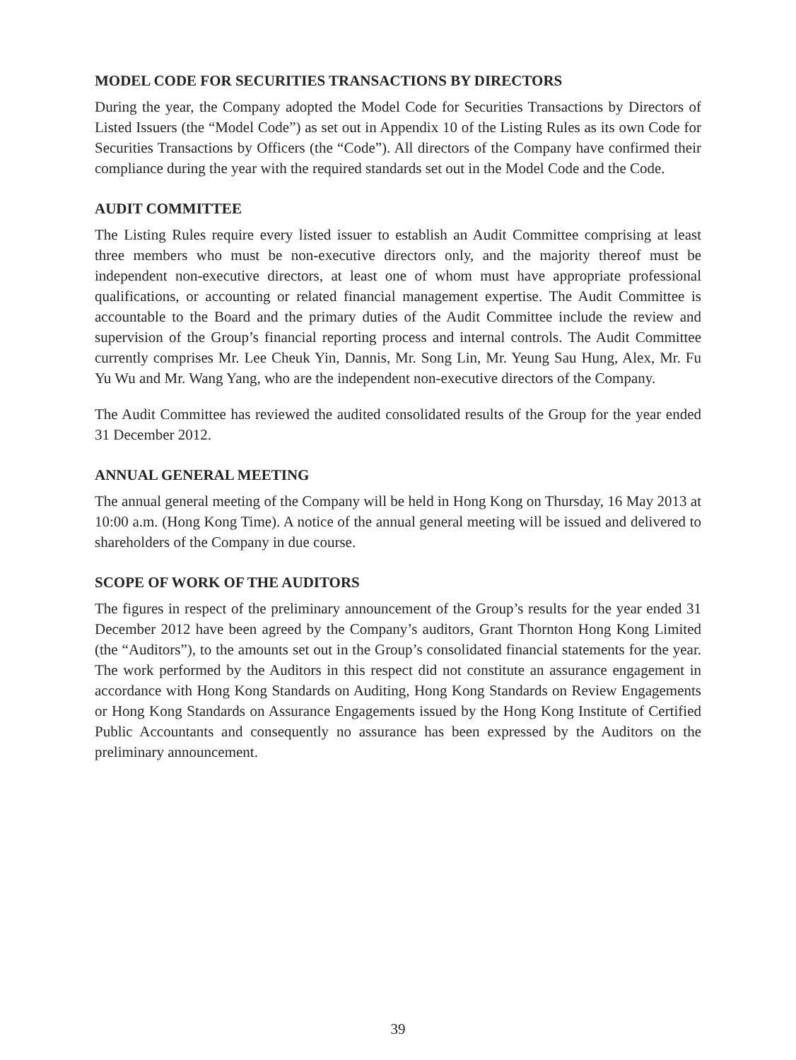MODEL CODE FOR SECURITIES TRANSACTIONS BY DIRECTORS
During the year, the Company adopted the Model Code for Securities Transactions by Directors of Listed Issuers (the “Model Code”) as set out in Appendix 10 of the Listing Rules as its own Code for Securities Transactions by Officers (the “Code”). All directors of the Company have confirmed their compliance during the year with the required standards set out in the Model Code and the Code.
AUDIT COMMITTEE
The Listing Rules require every listed issuer to establish an Audit Committee comprising at least three members who must be non-executive directors only, and the majority thereof must be independent non-executive directors, at least one of whom must have appropriate professional qualifications, or accounting or related financial management expertise. The Audit Committee is accountable to the Board and the primary duties of the Audit Committee include the review and supervision of the Group’s financial reporting process and internal controls. The Audit Committee currently comprises Mr. Lee Cheuk Yin, Dannis, Mr. Song Lin, Mr. Yeung Sau Hung, Alex, Mr. Fu Yu Wu and Mr. Wang Yang, who are the independent non-executive directors of the Company.
The Audit Committee has reviewed the audited consolidated results of the Group for the year ended 31 December 2012.
ANNUAL GENERAL MEETING
The annual general meeting of the Company will be held in Hong Kong on Thursday, 16 May 2013 at 10:00 a.m. (Hong Kong Time). A notice of the annual general meeting will be issued and delivered to shareholders of the Company in due course.
SCOPE OF WORK OF THE AUDITORS
The figures in respect of the preliminary announcement of the Group’s results for the year ended 31 December 2012 have been agreed by the Company’s auditors, Grant Thornton Hong Kong Limited (the “Auditors”), to the amounts set out in the Group’s consolidated financial statements for the year. The work performed by the Auditors in this respect did not constitute an assurance engagement in accordance with Hong Kong Standards on Auditing, Hong Kong Standards on Review Engagements or Hong Kong Standards on Assurance Engagements issued by the Hong Kong Institute of Certified Public Accountants and consequently no assurance has been expressed by the Auditors on the preliminary announcement.
39